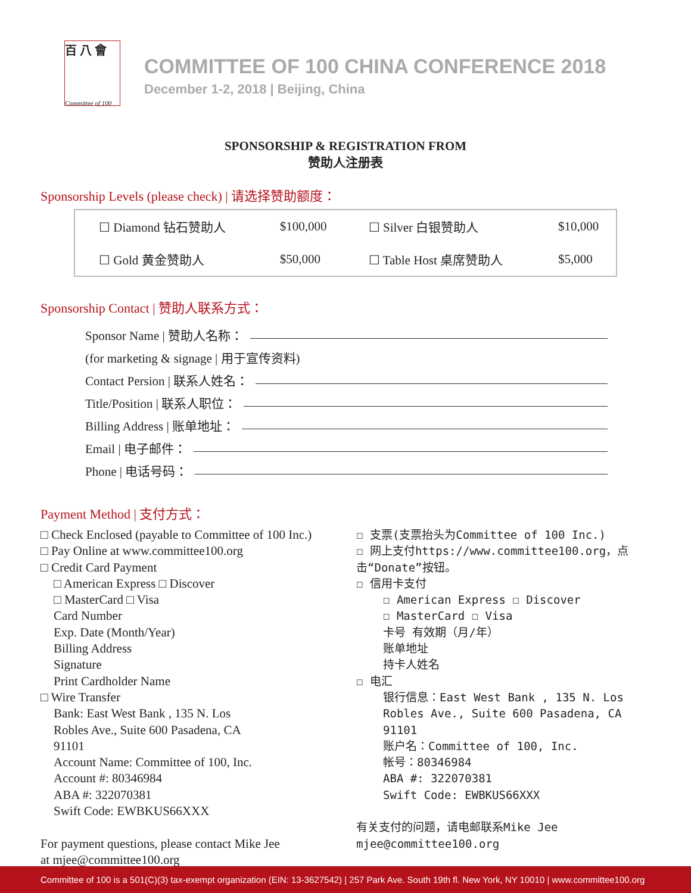百 八 會
Committee of 100
COMMITTEE OF 100 CHINA CONFERENCE 2018
December 1-2, 2018 | Beijing, China
SPONSORSHIP & REGISTRATION FROM
赞助人注册表
Sponsorship Levels (please check) | 请选择赞助额度：
| ☐ Diamond 钻石赞助人 | $100,000 | ☐ Silver 白银赞助人 | $10,000 |
| ☐ Gold 黄金赞助人 | $50,000 | ☐ Table Host 桌席赞助人 | $5,000 |
Sponsorship Contact | 赞助人联系方式：
Sponsor Name | 赞助人名称：
(for marketing & signage | 用于宣传资料)
Contact Persion | 联系人姓名：
Title/Position | 联系人职位：
Billing Address | 账单地址：
Email | 电子邮件：
Phone | 电话号码：
Payment Method | 支付方式：
□ Check Enclosed (payable to Committee of 100 Inc.)
□ Pay Online at www.committee100.org
□ Credit Card Payment
□ American Express □ Discover
□ MasterCard □ Visa
Card Number
Exp. Date (Month/Year)
Billing Address
Signature
Print Cardholder Name
□ Wire Transfer
Bank: East West Bank , 135 N. Los
Robles Ave., Suite 600 Pasadena, CA
91101
Account Name: Committee of 100, Inc.
Account #: 80346984
ABA #: 322070381
Swift Code: EWBKUS66XXX
For payment questions, please contact Mike Jee
at mjee@committee100.org
☐ 支票(支票抬头为Committee of 100 Inc.)
☐ 网上支付https://www.committee100.org，点击“Donate”按钮。
☐ 信用卡支付
☐ American Express ☐ Discover
☐ MasterCard ☐ Visa
卡号 有效期（月/年）
账单地址
持卡人姓名
☐ 电汇
银行信息：East West Bank , 135 N. Los Robles Ave., Suite 600 Pasadena, CA 91101
账户名：Committee of 100, Inc.
帐号：80346984
ABA #: 322070381
Swift Code: EWBKUS66XXX
有关支付的问题，请电邮联系Mike Jee
mjee@committee100.org
Committee of 100 is a 501(C)(3) tax-exempt organization (EIN: 13-3627542) | 257 Park Ave. South 19th fl. New York, NY 10010 | www.committee100.org